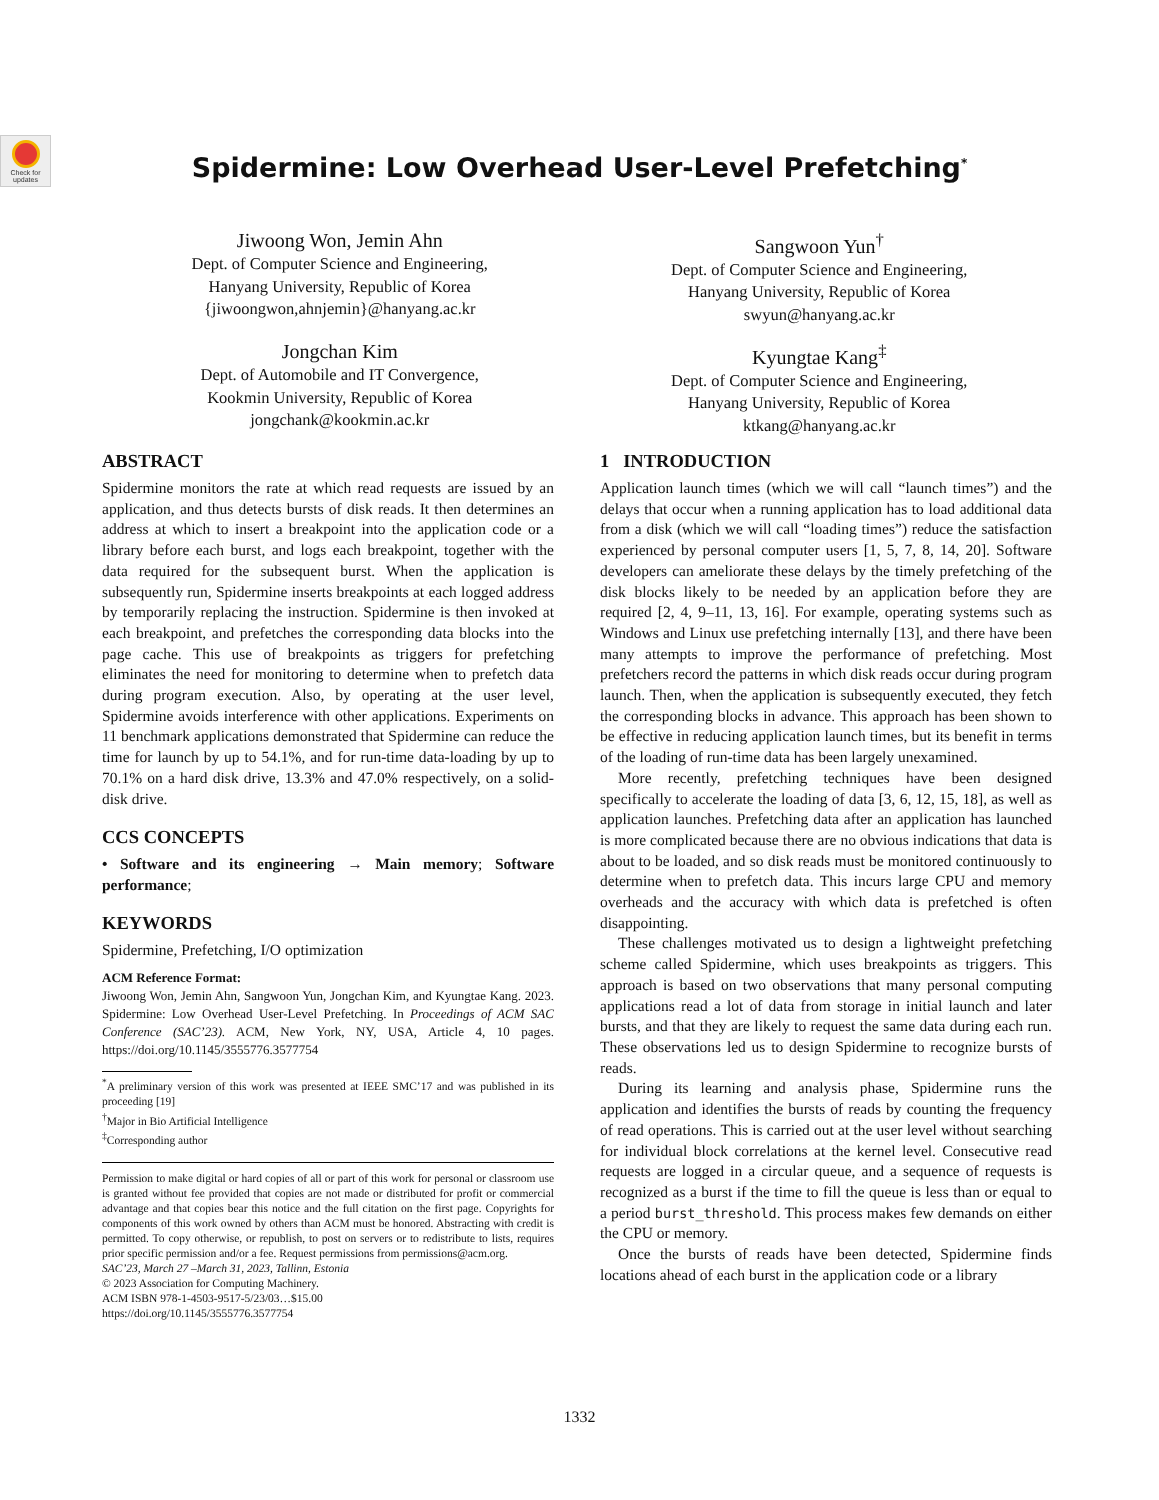Check for updates
Spidermine: Low Overhead User-Level Prefetching<sup>*</sup>
Jiwoong Won, Jemin Ahn
Dept. of Computer Science and Engineering,
Hanyang University, Republic of Korea
{jiwoongwon,ahnjemin}@hanyang.ac.kr
Sangwoon Yun<sup>†</sup>
Dept. of Computer Science and Engineering,
Hanyang University, Republic of Korea
swyun@hanyang.ac.kr
Jongchan Kim
Dept. of Automobile and IT Convergence,
Kookmin University, Republic of Korea
jongchank@kookmin.ac.kr
Kyungtae Kang<sup>‡</sup>
Dept. of Computer Science and Engineering,
Hanyang University, Republic of Korea
ktkang@hanyang.ac.kr
ABSTRACT
Spidermine monitors the rate at which read requests are issued by an application, and thus detects bursts of disk reads. It then determines an address at which to insert a breakpoint into the application code or a library before each burst, and logs each breakpoint, together with the data required for the subsequent burst. When the application is subsequently run, Spidermine inserts breakpoints at each logged address by temporarily replacing the instruction. Spidermine is then invoked at each breakpoint, and prefetches the corresponding data blocks into the page cache. This use of breakpoints as triggers for prefetching eliminates the need for monitoring to determine when to prefetch data during program execution. Also, by operating at the user level, Spidermine avoids interference with other applications. Experiments on 11 benchmark applications demonstrated that Spidermine can reduce the time for launch by up to 54.1%, and for run-time data-loading by up to 70.1% on a hard disk drive, 13.3% and 47.0% respectively, on a solid-disk drive.
CCS CONCEPTS
• Software and its engineering → Main memory; Software performance;
KEYWORDS
Spidermine, Prefetching, I/O optimization
ACM Reference Format:
Jiwoong Won, Jemin Ahn, Sangwoon Yun, Jongchan Kim, and Kyungtae Kang. 2023. Spidermine: Low Overhead User-Level Prefetching. In Proceedings of ACM SAC Conference (SAC’23). ACM, New York, NY, USA, Article 4, 10 pages. https://doi.org/10.1145/3555776.3577754
<sup>*</sup> A preliminary version of this work was presented at IEEE SMC’17 and was published in its proceeding [19]
<sup>†</sup> Major in Bio Artificial Intelligence
<sup>‡</sup> Corresponding author
Permission to make digital or hard copies of all or part of this work for personal or classroom use is granted without fee provided that copies are not made or distributed for profit or commercial advantage and that copies bear this notice and the full citation on the first page. Copyrights for components of this work owned by others than ACM must be honored. Abstracting with credit is permitted. To copy otherwise, or republish, to post on servers or to redistribute to lists, requires prior specific permission and/or a fee. Request permissions from permissions@acm.org.
SAC’23, March 27 –March 31, 2023, Tallinn, Estonia
© 2023 Association for Computing Machinery.
ACM ISBN 978-1-4503-9517-5/23/03…$15.00
https://doi.org/10.1145/3555776.3577754
1 INTRODUCTION
Application launch times (which we will call “launch times”) and the delays that occur when a running application has to load additional data from a disk (which we will call “loading times”) reduce the satisfaction experienced by personal computer users [1, 5, 7, 8, 14, 20]. Software developers can ameliorate these delays by the timely prefetching of the disk blocks likely to be needed by an application before they are required [2, 4, 9–11, 13, 16]. For example, operating systems such as Windows and Linux use prefetching internally [13], and there have been many attempts to improve the performance of prefetching. Most prefetchers record the patterns in which disk reads occur during program launch. Then, when the application is subsequently executed, they fetch the corresponding blocks in advance. This approach has been shown to be effective in reducing application launch times, but its benefit in terms of the loading of run-time data has been largely unexamined.
More recently, prefetching techniques have been designed specifically to accelerate the loading of data [3, 6, 12, 15, 18], as well as application launches. Prefetching data after an application has launched is more complicated because there are no obvious indications that data is about to be loaded, and so disk reads must be monitored continuously to determine when to prefetch data. This incurs large CPU and memory overheads and the accuracy with which data is prefetched is often disappointing.
These challenges motivated us to design a lightweight prefetching scheme called Spidermine, which uses breakpoints as triggers. This approach is based on two observations that many personal computing applications read a lot of data from storage in initial launch and later bursts, and that they are likely to request the same data during each run. These observations led us to design Spidermine to recognize bursts of reads.
During its learning and analysis phase, Spidermine runs the application and identifies the bursts of reads by counting the frequency of read operations. This is carried out at the user level without searching for individual block correlations at the kernel level. Consecutive read requests are logged in a circular queue, and a sequence of requests is recognized as a burst if the time to fill the queue is less than or equal to a period burst_threshold. This process makes few demands on either the CPU or memory.
Once the bursts of reads have been detected, Spidermine finds locations ahead of each burst in the application code or a library
1332